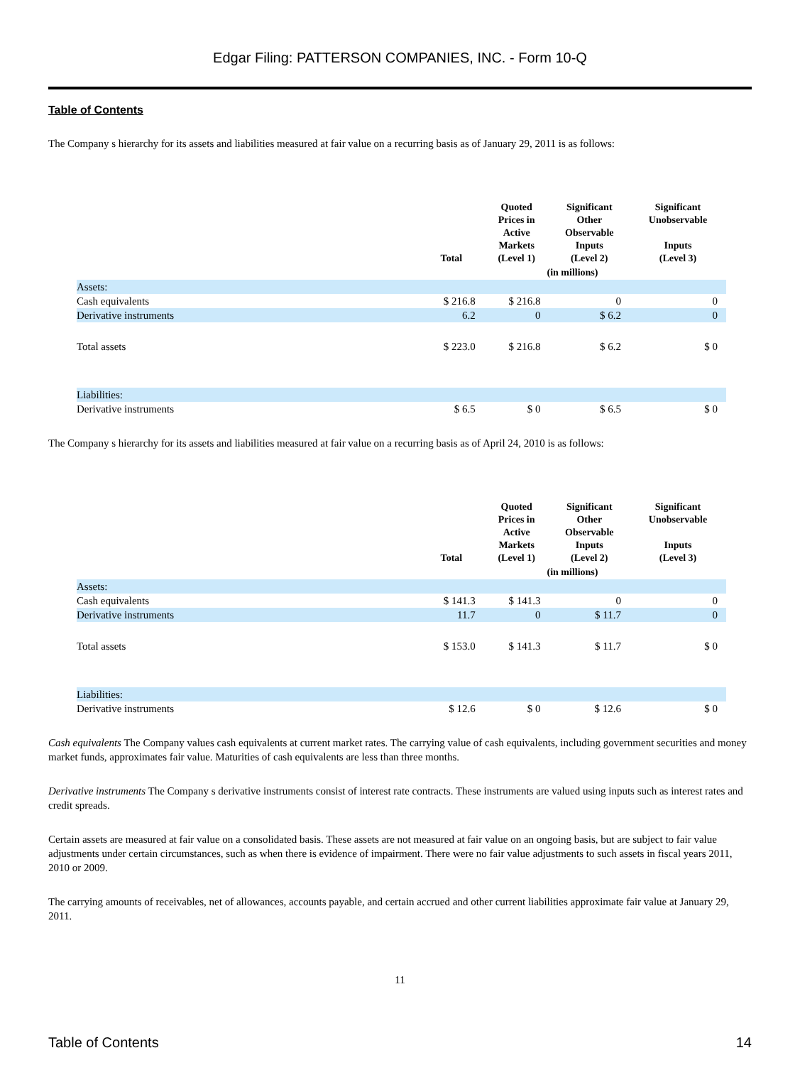Edgar Filing: PATTERSON COMPANIES, INC. - Form 10-Q
Table of Contents
The Company s hierarchy for its assets and liabilities measured at fair value on a recurring basis as of January 29, 2011 is as follows:
| | Total | Quoted Prices in Active Markets (Level 1) | Significant Other Observable Inputs (Level 2) | Significant Unobservable Inputs (Level 3) |
| --- | --- | --- | --- | --- |
| | (in millions) | | | |
| Assets: | | | | |
| Cash equivalents | $ 216.8 | $ 216.8 | 0 | 0 |
| Derivative instruments | 6.2 | 0 | $ 6.2 | 0 |
| Total assets | $ 223.0 | $ 216.8 | $ 6.2 | $ 0 |
| Liabilities: | | | | |
| Derivative instruments | $ 6.5 | $ 0 | $ 6.5 | $ 0 |
The Company s hierarchy for its assets and liabilities measured at fair value on a recurring basis as of April 24, 2010 is as follows:
| | Total | Quoted Prices in Active Markets (Level 1) | Significant Other Observable Inputs (Level 2) | Significant Unobservable Inputs (Level 3) |
| --- | --- | --- | --- | --- |
| | (in millions) | | | |
| Assets: | | | | |
| Cash equivalents | $ 141.3 | $ 141.3 | 0 | 0 |
| Derivative instruments | 11.7 | 0 | $ 11.7 | 0 |
| Total assets | $ 153.0 | $ 141.3 | $ 11.7 | $ 0 |
| Liabilities: | | | | |
| Derivative instruments | $ 12.6 | $ 0 | $ 12.6 | $ 0 |
Cash equivalents The Company values cash equivalents at current market rates. The carrying value of cash equivalents, including government securities and money market funds, approximates fair value. Maturities of cash equivalents are less than three months.
Derivative instruments The Company s derivative instruments consist of interest rate contracts. These instruments are valued using inputs such as interest rates and credit spreads.
Certain assets are measured at fair value on a consolidated basis. These assets are not measured at fair value on an ongoing basis, but are subject to fair value adjustments under certain circumstances, such as when there is evidence of impairment. There were no fair value adjustments to such assets in fiscal years 2011, 2010 or 2009.
The carrying amounts of receivables, net of allowances, accounts payable, and certain accrued and other current liabilities approximate fair value at January 29, 2011.
11
Table of Contents 14